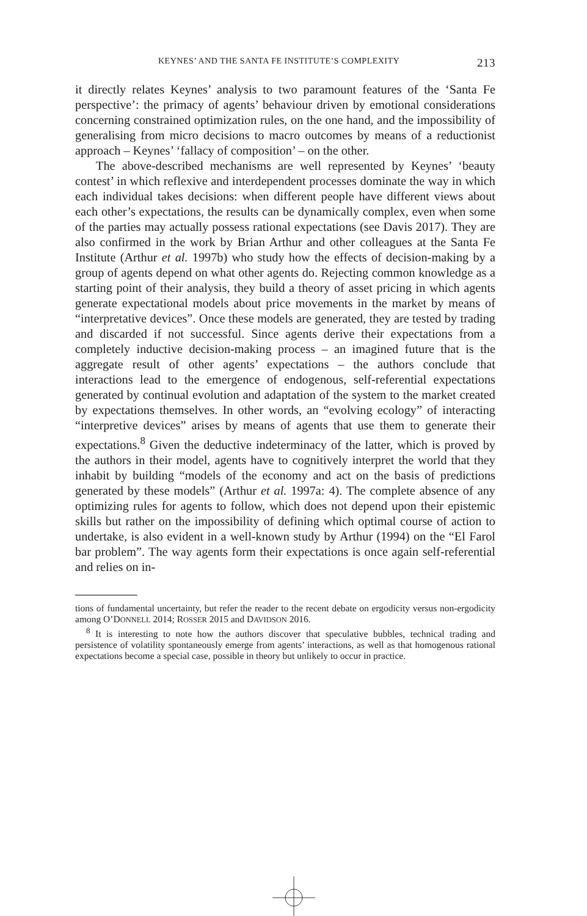KEYNES’ AND THE SANTA FE INSTITUTE’S COMPLEXITY 213
it directly relates Keynes’ analysis to two paramount features of the ‘Santa Fe perspective’: the primacy of agents’ behaviour driven by emotional considerations concerning constrained optimization rules, on the one hand, and the impossibility of generalising from micro decisions to macro outcomes by means of a reductionist approach – Keynes’ ‘fallacy of composition’ – on the other.
The above-described mechanisms are well represented by Keynes’ ‘beauty contest’ in which reflexive and interdependent processes dominate the way in which each individual takes decisions: when different people have different views about each other’s expectations, the results can be dynamically complex, even when some of the parties may actually possess rational expectations (see Davis 2017). They are also confirmed in the work by Brian Arthur and other colleagues at the Santa Fe Institute (Arthur et al. 1997b) who study how the effects of decision-making by a group of agents depend on what other agents do. Rejecting common knowledge as a starting point of their analysis, they build a theory of asset pricing in which agents generate expectational models about price movements in the market by means of “interpretative devices”. Once these models are generated, they are tested by trading and discarded if not successful. Since agents derive their expectations from a completely inductive decision-making process – an imagined future that is the aggregate result of other agents’ expectations – the authors conclude that interactions lead to the emergence of endogenous, self-referential expectations generated by continual evolution and adaptation of the system to the market created by expectations themselves. In other words, an “evolving ecology” of interacting “interpretive devices” arises by means of agents that use them to generate their expectations.<sup>8</sup> Given the deductive indeterminacy of the latter, which is proved by the authors in their model, agents have to cognitively interpret the world that they inhabit by building “models of the economy and act on the basis of predictions generated by these models” (Arthur et al. 1997a: 4). The complete absence of any optimizing rules for agents to follow, which does not depend upon their epistemic skills but rather on the impossibility of defining which optimal course of action to undertake, is also evident in a well-known study by Arthur (1994) on the “El Farol bar problem”. The way agents form their expectations is once again self-referential and relies on in-
tions of fundamental uncertainty, but refer the reader to the recent debate on ergodicity versus non-ergodicity among O’DONNELL 2014; ROSSER 2015 and DAVIDSON 2016.
<sup>8</sup> It is interesting to note how the authors discover that speculative bubbles, technical trading and persistence of volatility spontaneously emerge from agents’ interactions, as well as that homogenous rational expectations become a special case, possible in theory but unlikely to occur in practice.